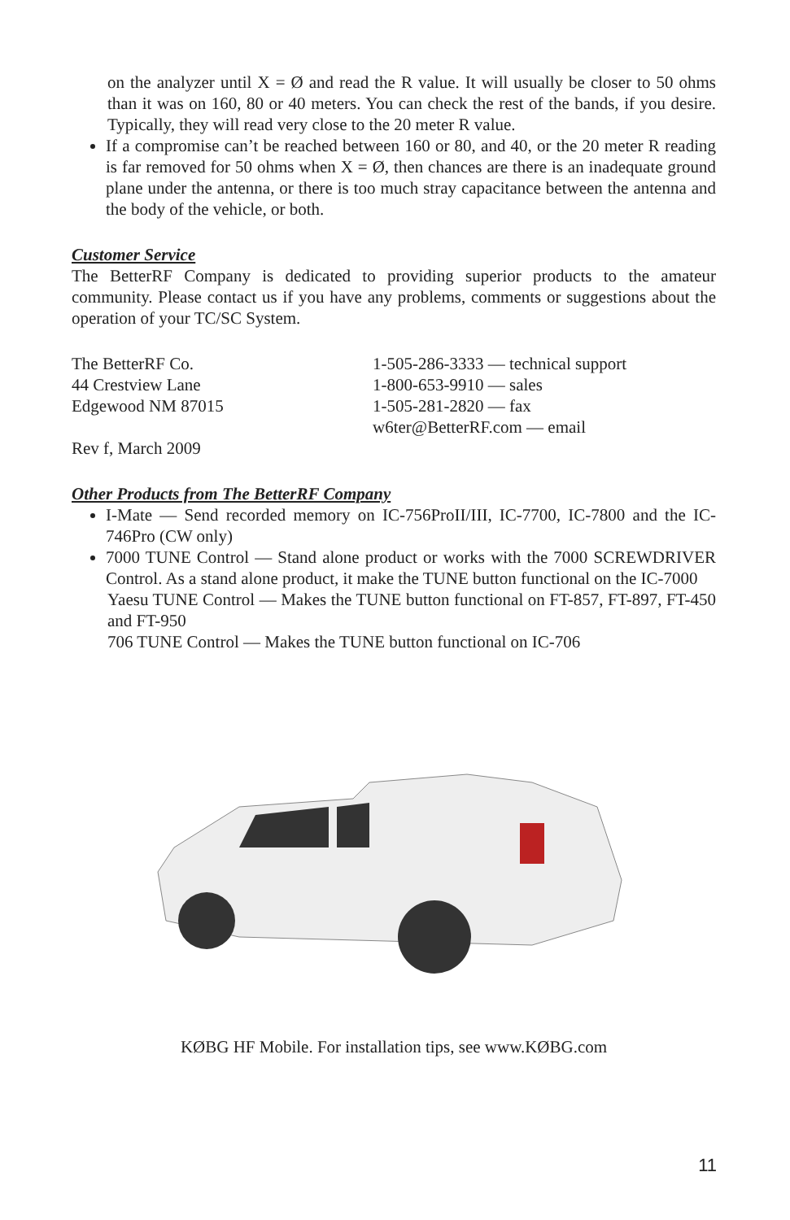on the analyzer until X = Ø and read the R value. It will usually be closer to 50 ohms than it was on 160, 80 or 40 meters. You can check the rest of the bands, if you desire. Typically, they will read very close to the 20 meter R value.
If a compromise can’t be reached between 160 or 80, and 40, or the 20 meter R reading is far removed for 50 ohms when X = Ø, then chances are there is an inadequate ground plane under the antenna, or there is too much stray capacitance between the antenna and the body of the vehicle, or both.
Customer Service
The BetterRF Company is dedicated to providing superior products to the amateur community. Please contact us if you have any problems, comments or suggestions about the operation of your TC/SC System.
The BetterRF Co.
44 Crestview Lane
Edgewood NM 87015
1-505-286-3333 — technical support
1-800-653-9910 — sales
1-505-281-2820 — fax
w6ter@BetterRF.com — email
Rev f, March 2009
Other Products from The BetterRF Company
I-Mate — Send recorded memory on IC-756ProII/III, IC-7700, IC-7800 and the IC-746Pro (CW only)
7000 TUNE Control — Stand alone product or works with the 7000 SCREWDRIVER Control. As a stand alone product, it make the TUNE button functional on the IC-7000
Yaesu TUNE Control — Makes the TUNE button functional on FT-857, FT-897, FT-450 and FT-950
706 TUNE Control — Makes the TUNE button functional on IC-706
KØBG HF Mobile. For installation tips, see www.KØBG.com
11